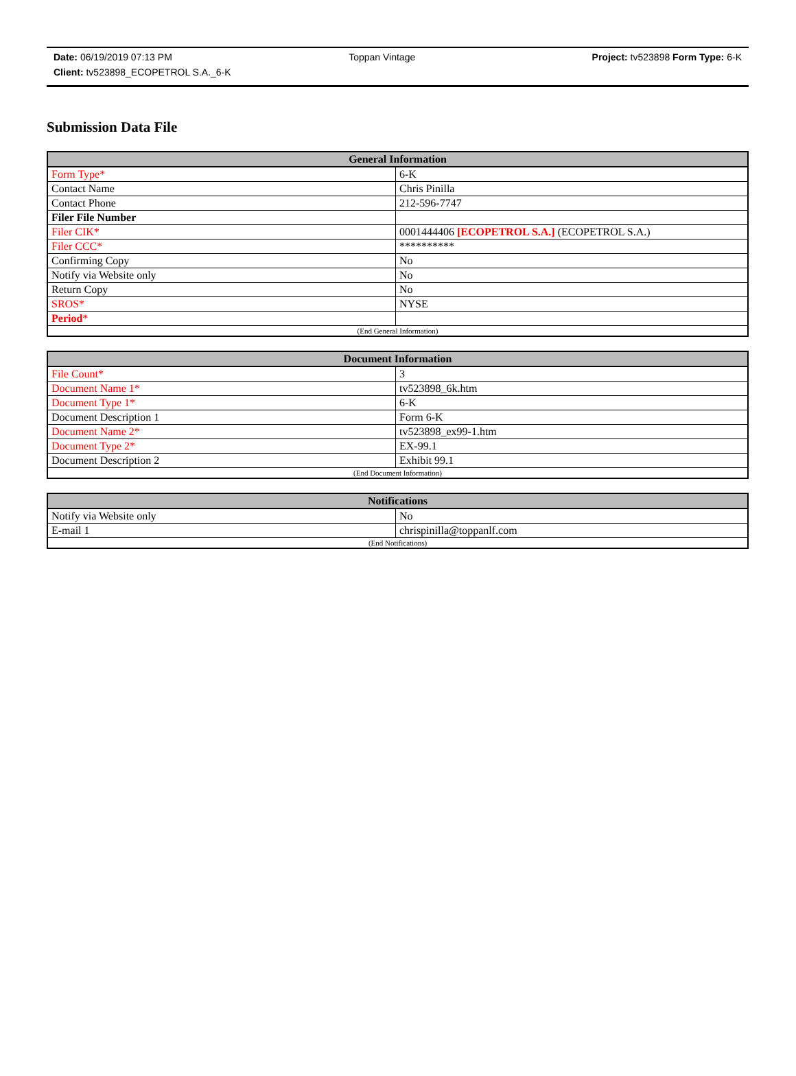Date: 06/19/2019 07:13 PM Toppan Vintage Project: tv523898 Form Type: 6-K
Client: tv523898_ECOPETROL S.A._6-K
Submission Data File
| General Information | |
| --- | --- |
| Form Type* | 6-K |
| Contact Name | Chris Pinilla |
| Contact Phone | 212-596-7747 |
| Filer File Number | |
| Filer CIK* | 0001444406 [ECOPETROL S.A.] (ECOPETROL S.A.) |
| Filer CCC* | ********** |
| Confirming Copy | No |
| Notify via Website only | No |
| Return Copy | No |
| SROS* | NYSE |
| Period * | |
| (End General Information) | |
| Document Information | |
| --- | --- |
| File Count* | 3 |
| Document Name 1* | tv523898_6k.htm |
| Document Type 1* | 6-K |
| Document Description 1 | Form 6-K |
| Document Name 2* | tv523898_ex99-1.htm |
| Document Type 2* | EX-99.1 |
| Document Description 2 | Exhibit 99.1 |
| (End Document Information) | |
| Notifications | |
| --- | --- |
| Notify via Website only | No |
| E-mail 1 | chrispinilla@toppanlf.com |
| (End Notifications) | |